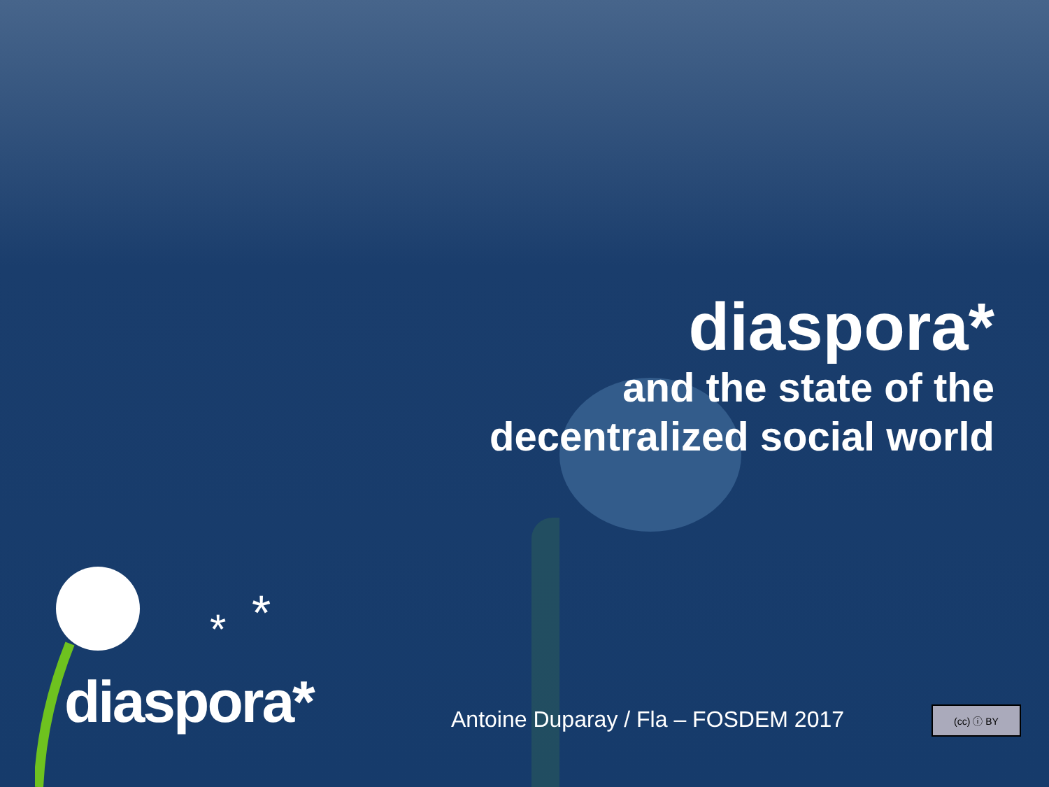diaspora*
and the state of the
decentralized social world
*
*
diaspora*
Antoine Duparay / Fla – FOSDEM 2017
(cc) ⓘ BY